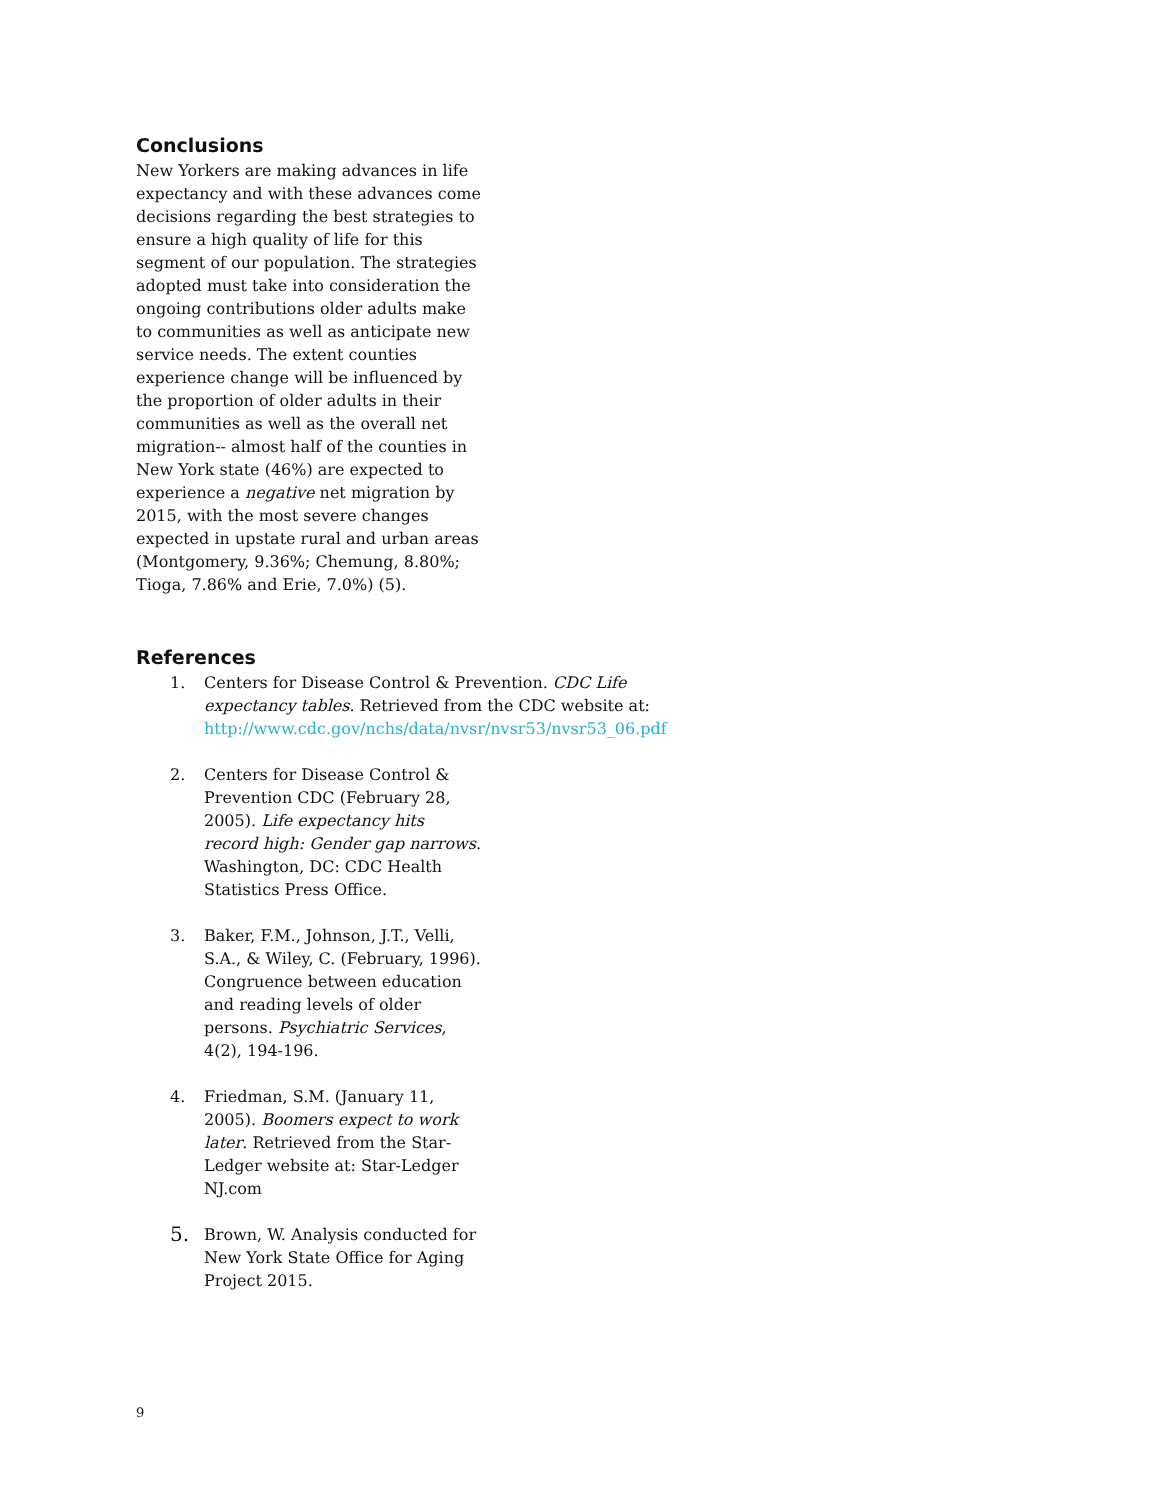Conclusions
New Yorkers are making advances in life expectancy and with these advances come decisions regarding the best strategies to ensure a high quality of life for this segment of our population. The strategies adopted must take into consideration the ongoing contributions older adults make to communities as well as anticipate new service needs. The extent counties experience change will be influenced by the proportion of older adults in their communities as well as the overall net migration-- almost half of the counties in New York state (46%) are expected to experience a negative net migration by 2015, with the most severe changes expected in upstate rural and urban areas (Montgomery, 9.36%; Chemung, 8.80%; Tioga, 7.86% and Erie, 7.0%) (5).
References
1. Centers for Disease Control & Prevention. CDC Life expectancy tables. Retrieved from the CDC website at: http://www.cdc.gov/nchs/data/nvsr/nvsr53/nvsr53_06.pdf
2. Centers for Disease Control & Prevention CDC (February 28, 2005). Life expectancy hits record high: Gender gap narrows. Washington, DC: CDC Health Statistics Press Office.
3. Baker, F.M., Johnson, J.T., Velli, S.A., & Wiley, C. (February, 1996). Congruence between education and reading levels of older persons. Psychiatric Services, 4(2), 194-196.
4. Friedman, S.M. (January 11, 2005). Boomers expect to work later. Retrieved from the Star-Ledger website at: Star-Ledger NJ.com
5. Brown, W. Analysis conducted for New York State Office for Aging Project 2015.
9